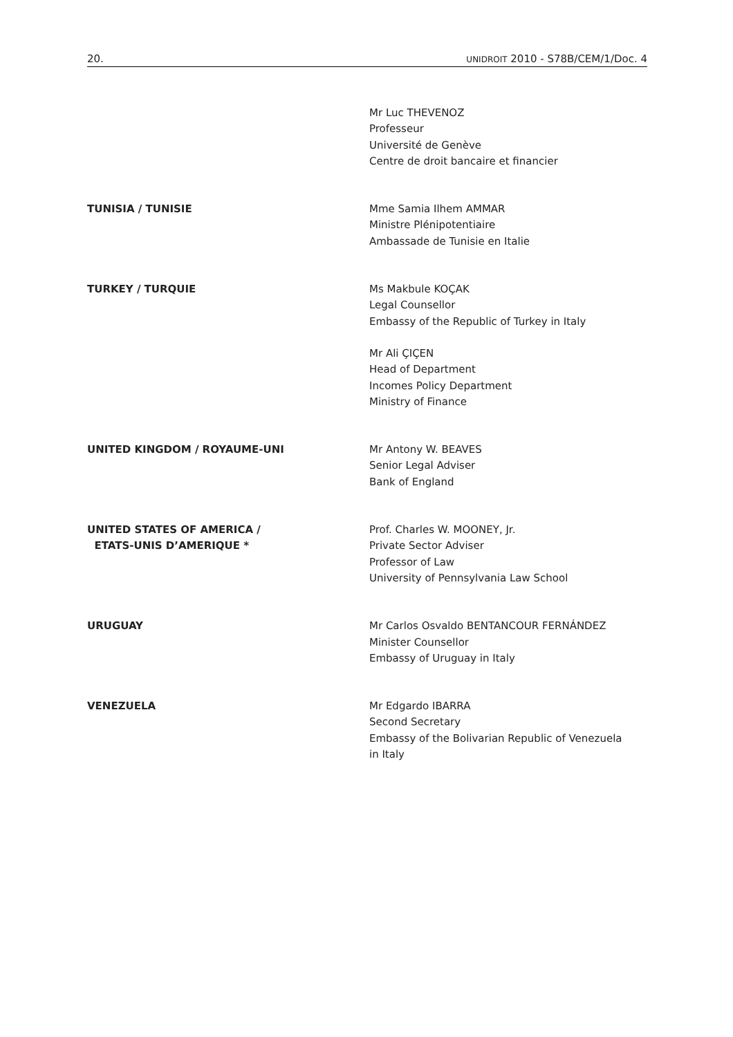20. UNIDROIT 2010 - S78B/CEM/1/Doc. 4
Mr Luc THEVENOZ
Professeur
Université de Genève
Centre de droit bancaire et financier
TUNISIA / TUNISIE Mme Samia Ilhem AMMAR
Ministre Plénipotentiaire
Ambassade de Tunisie en Italie
TURKEY / TURQUIE Ms Makbule KOÇAK
Legal Counsellor
Embassy of the Republic of Turkey in Italy
Mr Ali ÇIÇEN
Head of Department
Incomes Policy Department
Ministry of Finance
UNITED KINGDOM / ROYAUME-UNI Mr Antony W. BEAVES
Senior Legal Adviser
Bank of England
UNITED STATES OF AMERICA /
ETATS-UNIS D’AMERIQUE *
Prof. Charles W. MOONEY, Jr.
Private Sector Adviser
Professor of Law
University of Pennsylvania Law School
URUGUAY Mr Carlos Osvaldo BENTANCOUR FERNÁNDEZ
Minister Counsellor
Embassy of Uruguay in Italy
VENEZUELA Mr Edgardo IBARRA
Second Secretary
Embassy of the Bolivarian Republic of Venezuela
in Italy